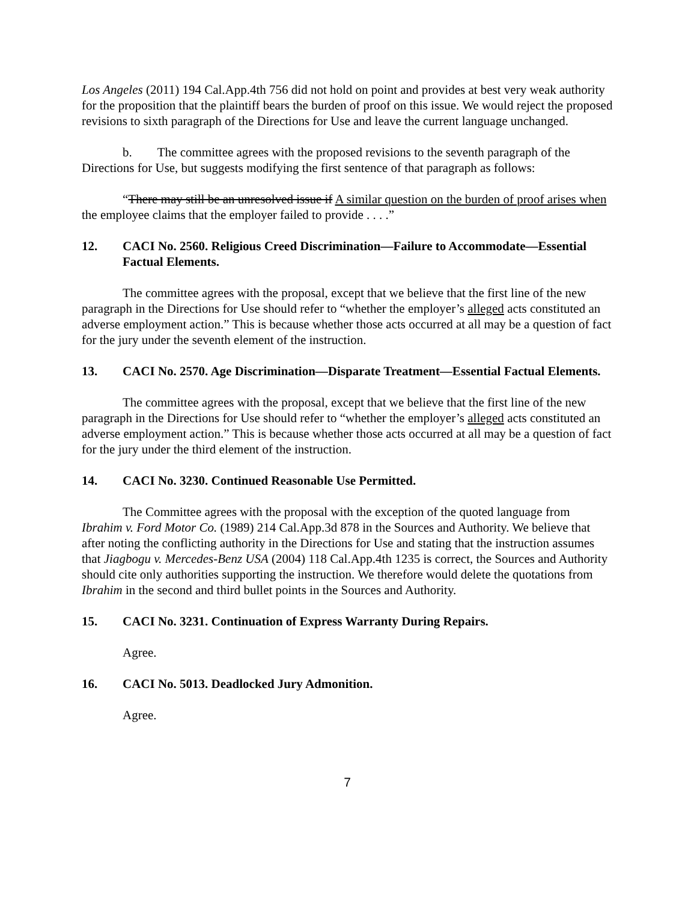Los Angeles (2011) 194 Cal.App.4th 756 did not hold on point and provides at best very weak authority for the proposition that the plaintiff bears the burden of proof on this issue. We would reject the proposed revisions to sixth paragraph of the Directions for Use and leave the current language unchanged.
b. The committee agrees with the proposed revisions to the seventh paragraph of the Directions for Use, but suggests modifying the first sentence of that paragraph as follows:
“There may still be an unresolved issue if A similar question on the burden of proof arises when the employee claims that the employer failed to provide . . . .”
12. CACI No. 2560. Religious Creed Discrimination—Failure to Accommodate—Essential Factual Elements.
The committee agrees with the proposal, except that we believe that the first line of the new paragraph in the Directions for Use should refer to “whether the employer’s alleged acts constituted an adverse employment action.” This is because whether those acts occurred at all may be a question of fact for the jury under the seventh element of the instruction.
13. CACI No. 2570. Age Discrimination—Disparate Treatment—Essential Factual Elements.
The committee agrees with the proposal, except that we believe that the first line of the new paragraph in the Directions for Use should refer to “whether the employer’s alleged acts constituted an adverse employment action.” This is because whether those acts occurred at all may be a question of fact for the jury under the third element of the instruction.
14. CACI No. 3230. Continued Reasonable Use Permitted.
The Committee agrees with the proposal with the exception of the quoted language from Ibrahim v. Ford Motor Co. (1989) 214 Cal.App.3d 878 in the Sources and Authority. We believe that after noting the conflicting authority in the Directions for Use and stating that the instruction assumes that Jiagbogu v. Mercedes-Benz USA (2004) 118 Cal.App.4th 1235 is correct, the Sources and Authority should cite only authorities supporting the instruction. We therefore would delete the quotations from Ibrahim in the second and third bullet points in the Sources and Authority.
15. CACI No. 3231. Continuation of Express Warranty During Repairs.
Agree.
16. CACI No. 5013. Deadlocked Jury Admonition.
Agree.
7